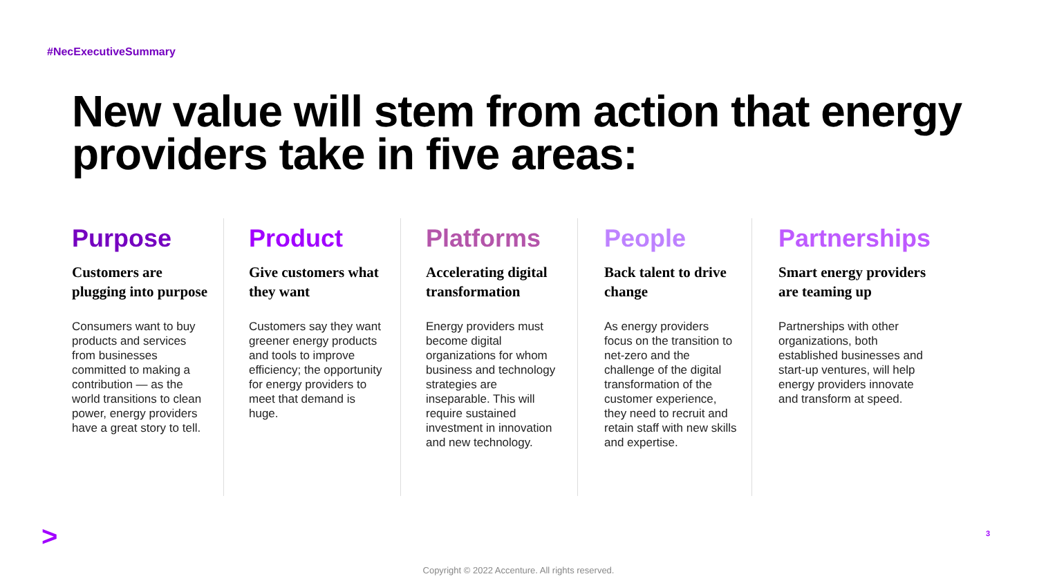#NecExecutiveSummary
New value will stem from action that energy providers take in five areas:
Purpose
Customers are plugging into purpose
Consumers want to buy products and services from businesses committed to making a contribution — as the world transitions to clean power, energy providers have a great story to tell.
Product
Give customers what they want
Customers say they want greener energy products and tools to improve efficiency; the opportunity for energy providers to meet that demand is huge.
Platforms
Accelerating digital transformation
Energy providers must become digital organizations for whom business and technology strategies are inseparable. This will require sustained investment in innovation and new technology.
People
Back talent to drive change
As energy providers focus on the transition to net-zero and the challenge of the digital transformation of the customer experience, they need to recruit and retain staff with new skills and expertise.
Partnerships
Smart energy providers are teaming up
Partnerships with other organizations, both established businesses and start-up ventures, will help energy providers innovate and transform at speed.
> 3
Copyright © 2022 Accenture. All rights reserved.